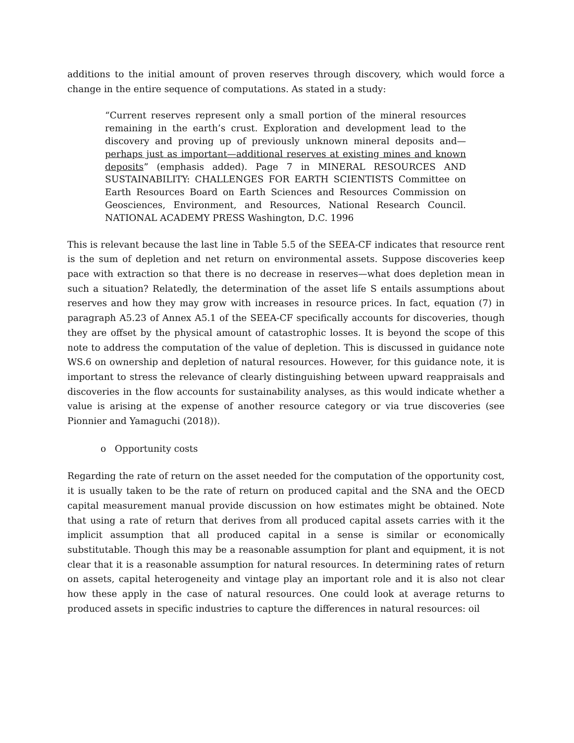additions to the initial amount of proven reserves through discovery, which would force a change in the entire sequence of computations. As stated in a study:
“Current reserves represent only a small portion of the mineral resources remaining in the earth’s crust. Exploration and development lead to the discovery and proving up of previously unknown mineral deposits and—perhaps just as important—additional reserves at existing mines and known deposits” (emphasis added). Page 7 in MINERAL RESOURCES AND SUSTAINABILITY: CHALLENGES FOR EARTH SCIENTISTS Committee on Earth Resources Board on Earth Sciences and Resources Commission on Geosciences, Environment, and Resources, National Research Council. NATIONAL ACADEMY PRESS Washington, D.C. 1996
This is relevant because the last line in Table 5.5 of the SEEA-CF indicates that resource rent is the sum of depletion and net return on environmental assets. Suppose discoveries keep pace with extraction so that there is no decrease in reserves—what does depletion mean in such a situation? Relatedly, the determination of the asset life S entails assumptions about reserves and how they may grow with increases in resource prices. In fact, equation (7) in paragraph A5.23 of Annex A5.1 of the SEEA-CF specifically accounts for discoveries, though they are offset by the physical amount of catastrophic losses. It is beyond the scope of this note to address the computation of the value of depletion. This is discussed in guidance note WS.6 on ownership and depletion of natural resources. However, for this guidance note, it is important to stress the relevance of clearly distinguishing between upward reappraisals and discoveries in the flow accounts for sustainability analyses, as this would indicate whether a value is arising at the expense of another resource category or via true discoveries (see Pionnier and Yamaguchi (2018)).
o Opportunity costs
Regarding the rate of return on the asset needed for the computation of the opportunity cost, it is usually taken to be the rate of return on produced capital and the SNA and the OECD capital measurement manual provide discussion on how estimates might be obtained. Note that using a rate of return that derives from all produced capital assets carries with it the implicit assumption that all produced capital in a sense is similar or economically substitutable. Though this may be a reasonable assumption for plant and equipment, it is not clear that it is a reasonable assumption for natural resources. In determining rates of return on assets, capital heterogeneity and vintage play an important role and it is also not clear how these apply in the case of natural resources. One could look at average returns to produced assets in specific industries to capture the differences in natural resources: oil